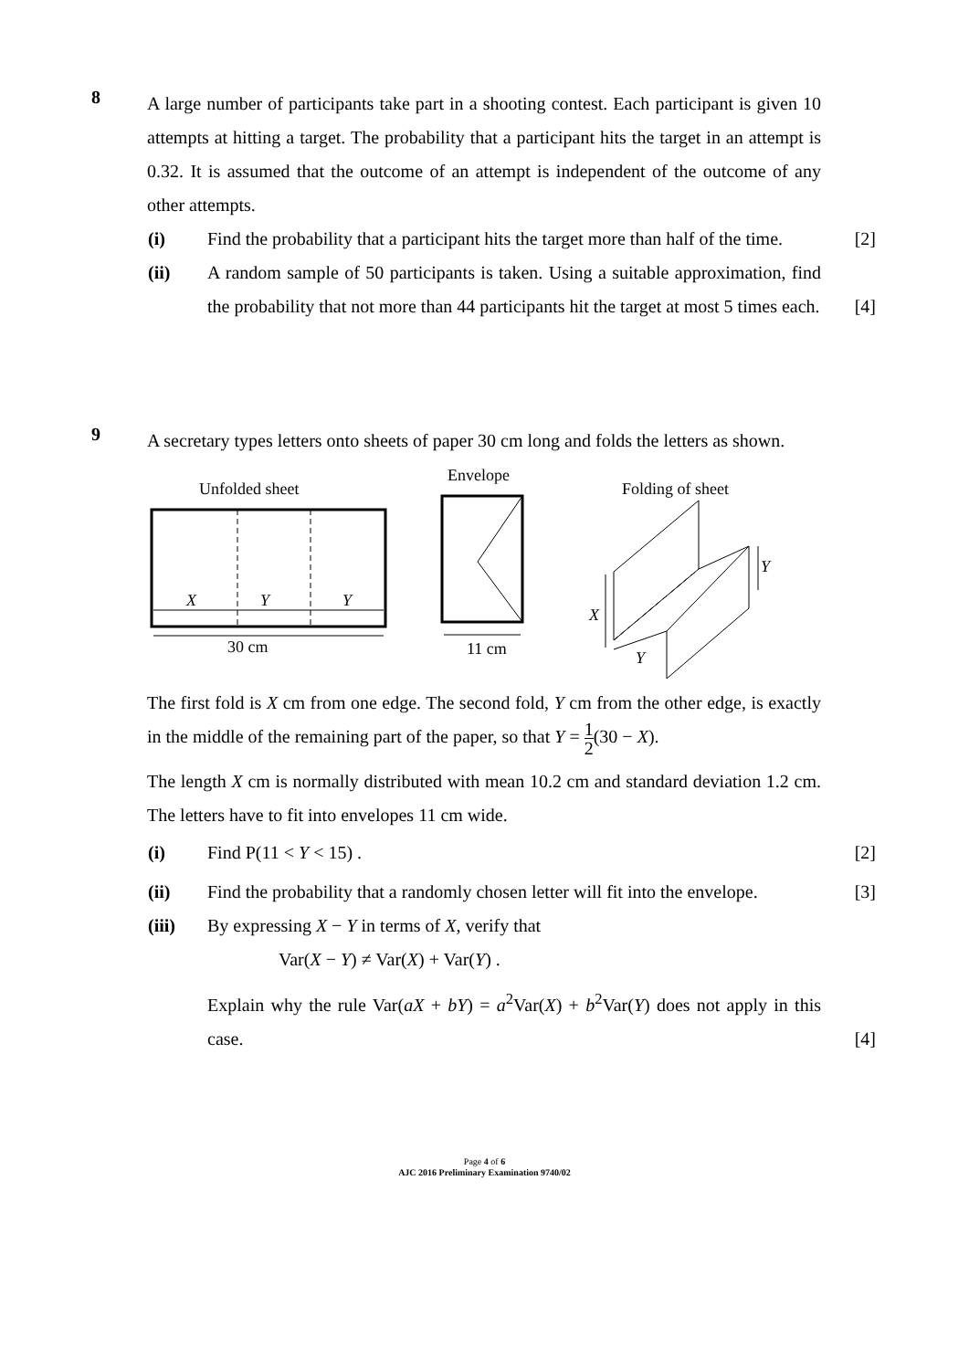8
A large number of participants take part in a shooting contest. Each participant is given 10 attempts at hitting a target. The probability that a participant hits the target in an attempt is 0.32. It is assumed that the outcome of an attempt is independent of the outcome of any other attempts.
(i) Find the probability that a participant hits the target more than half of the time.
[2]
(ii) A random sample of 50 participants is taken. Using a suitable approximation, find the probability that not more than 44 participants hit the target at most 5 times each.
[4]
9
A secretary types letters onto sheets of paper 30 cm long and folds the letters as shown.
Unfolded sheet
X
Y
Y
30 cm
Envelope
11 cm
Folding of sheet
X
Y
Y
The first fold is X cm from one edge. The second fold, Y cm from the other edge, is exactly in the middle of the remaining part of the paper, so that Y = 1 2(30 − X).
The length X cm is normally distributed with mean 10.2 cm and standard deviation 1.2 cm. The letters have to fit into envelopes 11 cm wide.
(i) Find P(11 < Y < 15) . [2]
(ii) Find the probability that a randomly chosen letter will fit into the envelope.
[3]
(iii) By expressing X − Y in terms of X, verify that
Var(X − Y) ≠ Var(X) + Var(Y) .
Explain why the rule Var(aX + bY) = a<sup>2</sup>Var(X) + b<sup>2</sup>Var(Y) does not apply in this case.
[4]
Page 4 of 6
AJC 2016 Preliminary Examination 9740/02